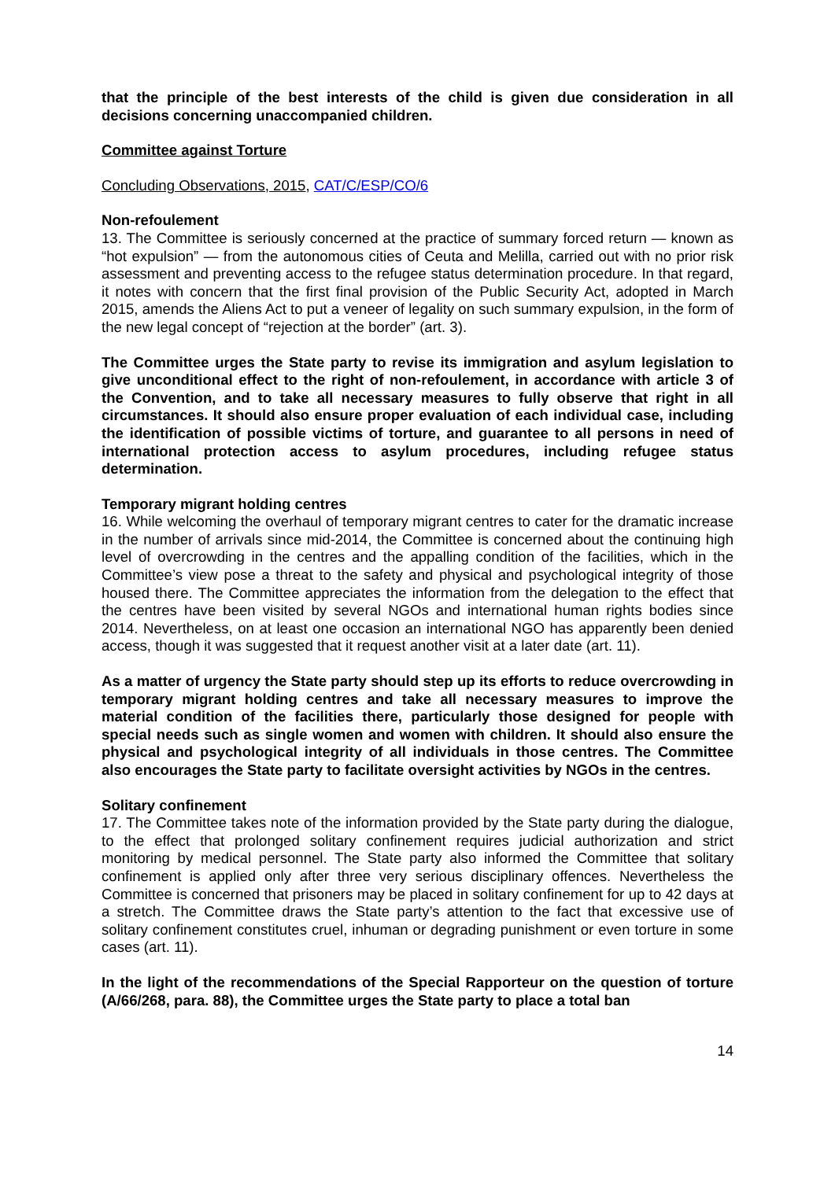that the principle of the best interests of the child is given due consideration in all decisions concerning unaccompanied children.
Committee against Torture
Concluding Observations, 2015, CAT/C/ESP/CO/6
Non-refoulement
13. The Committee is seriously concerned at the practice of summary forced return — known as “hot expulsion” — from the autonomous cities of Ceuta and Melilla, carried out with no prior risk assessment and preventing access to the refugee status determination procedure. In that regard, it notes with concern that the first final provision of the Public Security Act, adopted in March 2015, amends the Aliens Act to put a veneer of legality on such summary expulsion, in the form of the new legal concept of “rejection at the border” (art. 3).
The Committee urges the State party to revise its immigration and asylum legislation to give unconditional effect to the right of non-refoulement, in accordance with article 3 of the Convention, and to take all necessary measures to fully observe that right in all circumstances. It should also ensure proper evaluation of each individual case, including the identification of possible victims of torture, and guarantee to all persons in need of international protection access to asylum procedures, including refugee status determination.
Temporary migrant holding centres
16. While welcoming the overhaul of temporary migrant centres to cater for the dramatic increase in the number of arrivals since mid-2014, the Committee is concerned about the continuing high level of overcrowding in the centres and the appalling condition of the facilities, which in the Committee’s view pose a threat to the safety and physical and psychological integrity of those housed there. The Committee appreciates the information from the delegation to the effect that the centres have been visited by several NGOs and international human rights bodies since 2014. Nevertheless, on at least one occasion an international NGO has apparently been denied access, though it was suggested that it request another visit at a later date (art. 11).
As a matter of urgency the State party should step up its efforts to reduce overcrowding in temporary migrant holding centres and take all necessary measures to improve the material condition of the facilities there, particularly those designed for people with special needs such as single women and women with children. It should also ensure the physical and psychological integrity of all individuals in those centres. The Committee also encourages the State party to facilitate oversight activities by NGOs in the centres.
Solitary confinement
17. The Committee takes note of the information provided by the State party during the dialogue, to the effect that prolonged solitary confinement requires judicial authorization and strict monitoring by medical personnel. The State party also informed the Committee that solitary confinement is applied only after three very serious disciplinary offences. Nevertheless the Committee is concerned that prisoners may be placed in solitary confinement for up to 42 days at a stretch. The Committee draws the State party’s attention to the fact that excessive use of solitary confinement constitutes cruel, inhuman or degrading punishment or even torture in some cases (art. 11).
In the light of the recommendations of the Special Rapporteur on the question of torture (A/66/268, para. 88), the Committee urges the State party to place a total ban
14